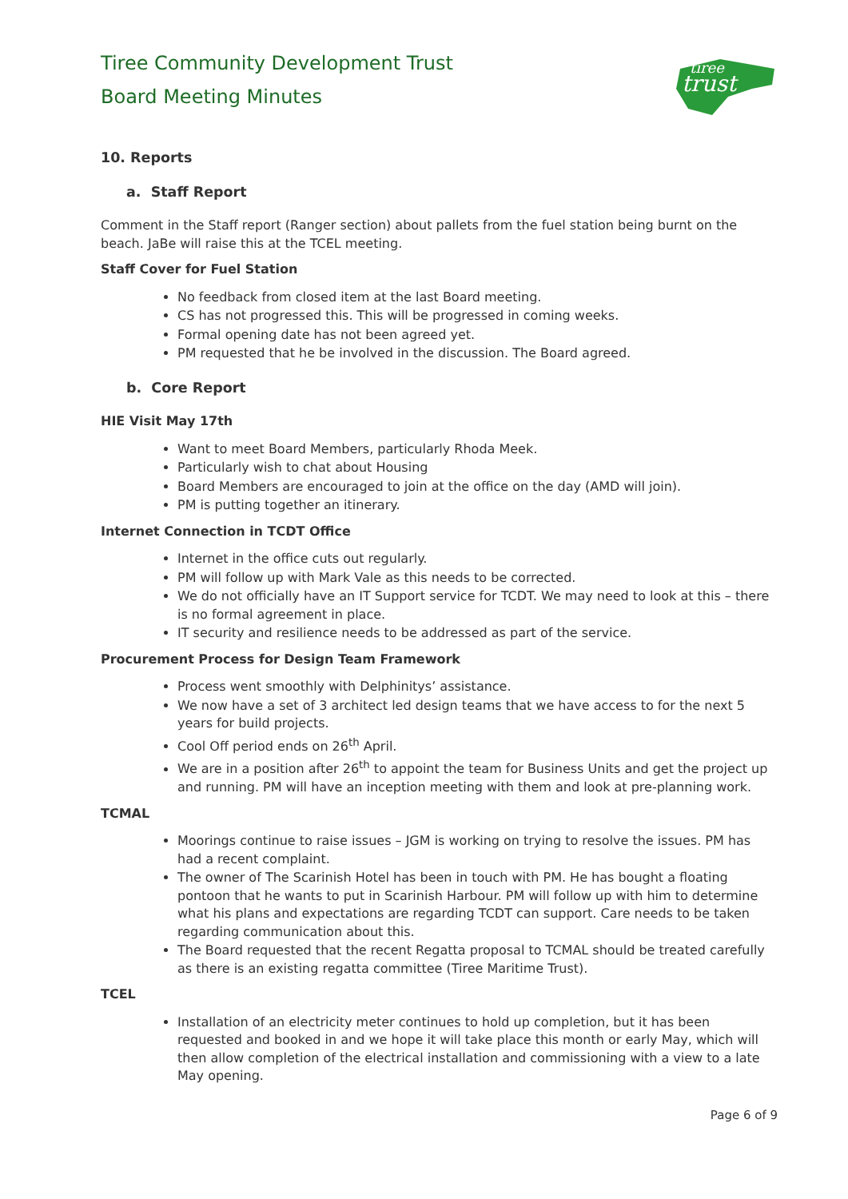Tiree Community Development Trust
Board Meeting Minutes
tiree
trust
10. Reports
a. Staff Report
Comment in the Staff report (Ranger section) about pallets from the fuel station being burnt on the beach. JaBe will raise this at the TCEL meeting.
Staff Cover for Fuel Station
No feedback from closed item at the last Board meeting.
CS has not progressed this. This will be progressed in coming weeks.
Formal opening date has not been agreed yet.
PM requested that he be involved in the discussion. The Board agreed.
b. Core Report
HIE Visit May 17th
Want to meet Board Members, particularly Rhoda Meek.
Particularly wish to chat about Housing
Board Members are encouraged to join at the office on the day (AMD will join).
PM is putting together an itinerary.
Internet Connection in TCDT Office
Internet in the office cuts out regularly.
PM will follow up with Mark Vale as this needs to be corrected.
We do not officially have an IT Support service for TCDT. We may need to look at this – there is no formal agreement in place.
IT security and resilience needs to be addressed as part of the service.
Procurement Process for Design Team Framework
Process went smoothly with Delphinitys’ assistance.
We now have a set of 3 architect led design teams that we have access to for the next 5 years for build projects.
Cool Off period ends on 26<sup>th</sup> April.
We are in a position after 26<sup>th</sup> to appoint the team for Business Units and get the project up and running. PM will have an inception meeting with them and look at pre-planning work.
TCMAL
Moorings continue to raise issues – JGM is working on trying to resolve the issues. PM has had a recent complaint.
The owner of The Scarinish Hotel has been in touch with PM. He has bought a floating pontoon that he wants to put in Scarinish Harbour. PM will follow up with him to determine what his plans and expectations are regarding TCDT can support. Care needs to be taken regarding communication about this.
The Board requested that the recent Regatta proposal to TCMAL should be treated carefully as there is an existing regatta committee (Tiree Maritime Trust).
TCEL
Installation of an electricity meter continues to hold up completion, but it has been requested and booked in and we hope it will take place this month or early May, which will then allow completion of the electrical installation and commissioning with a view to a late May opening.
Page 6 of 9